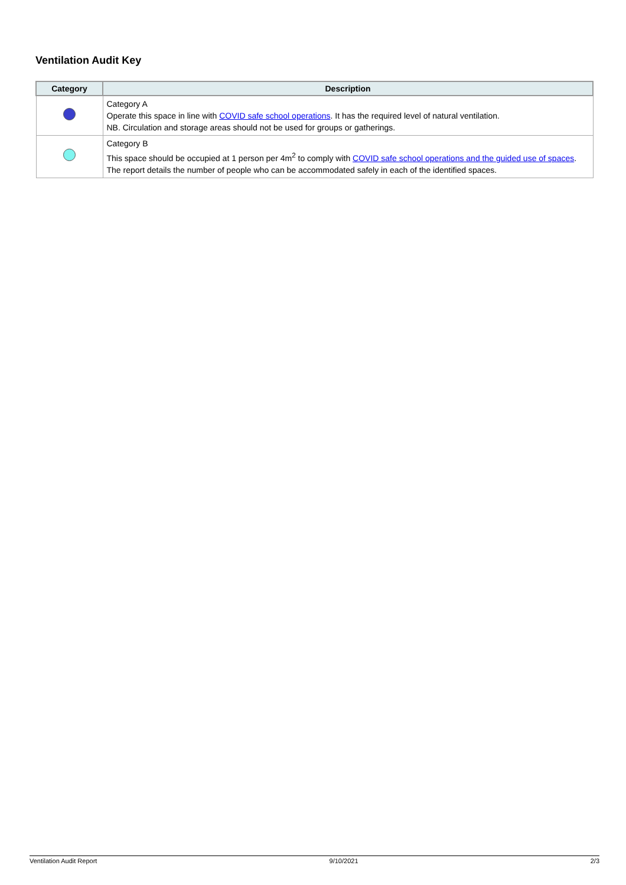Ventilation Audit Key
| Category | Description |
| --- | --- |
| | Category A Operate this space in line with COVID safe school operations . It has the required level of natural ventilation. NB. Circulation and storage areas should not be used for groups or gatherings. |
| | Category B This space should be occupied at 1 person per 4m<sup>2</sup> to comply with COVID safe school operations and the guided use of spaces . The report details the number of people who can be accommodated safely in each of the identified spaces. |
Ventilation Audit Report 9/10/2021 2/3